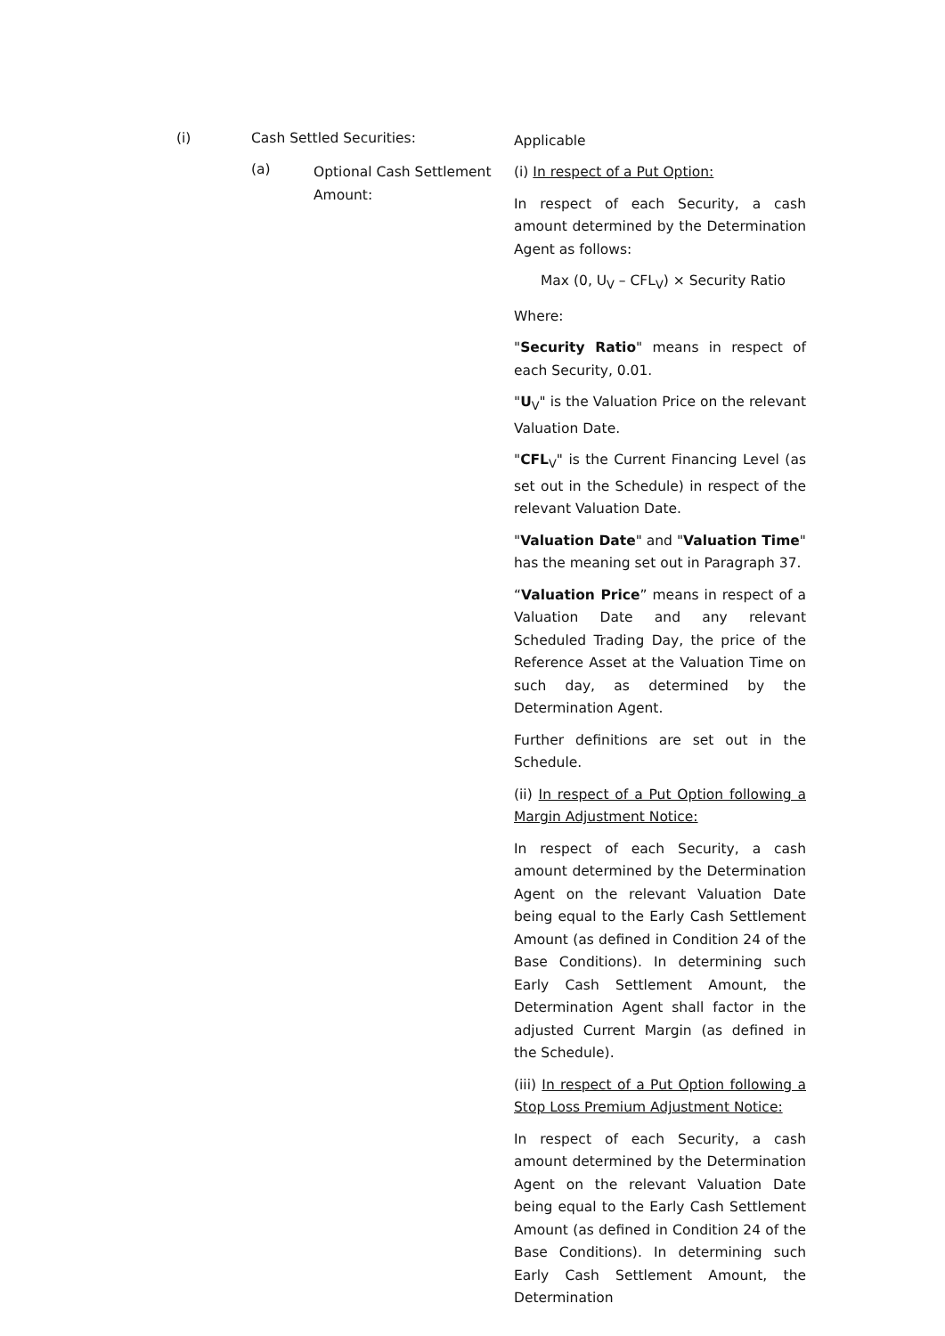(i) Cash Settled Securities:
Applicable
(a)
Optional Cash Settlement Amount:
(i) In respect of a Put Option:
In respect of each Security, a cash amount determined by the Determination Agent as follows:
Max (0, U<sub>V</sub> – CFL<sub>V</sub>) × Security Ratio
Where:
"Security Ratio" means in respect of each Security, 0.01.
"U<sub>V</sub>" is the Valuation Price on the relevant Valuation Date.
"CFL<sub>V</sub>" is the Current Financing Level (as set out in the Schedule) in respect of the relevant Valuation Date.
"Valuation Date" and "Valuation Time" has the meaning set out in Paragraph 37.
“Valuation Price” means in respect of a Valuation Date and any relevant Scheduled Trading Day, the price of the Reference Asset at the Valuation Time on such day, as determined by the Determination Agent.
Further definitions are set out in the Schedule.
(ii) In respect of a Put Option following a Margin Adjustment Notice:
In respect of each Security, a cash amount determined by the Determination Agent on the relevant Valuation Date being equal to the Early Cash Settlement Amount (as defined in Condition 24 of the Base Conditions). In determining such Early Cash Settlement Amount, the Determination Agent shall factor in the adjusted Current Margin (as defined in the Schedule).
(iii) In respect of a Put Option following a Stop Loss Premium Adjustment Notice:
In respect of each Security, a cash amount determined by the Determination Agent on the relevant Valuation Date being equal to the Early Cash Settlement Amount (as defined in Condition 24 of the Base Conditions). In determining such Early Cash Settlement Amount, the Determination